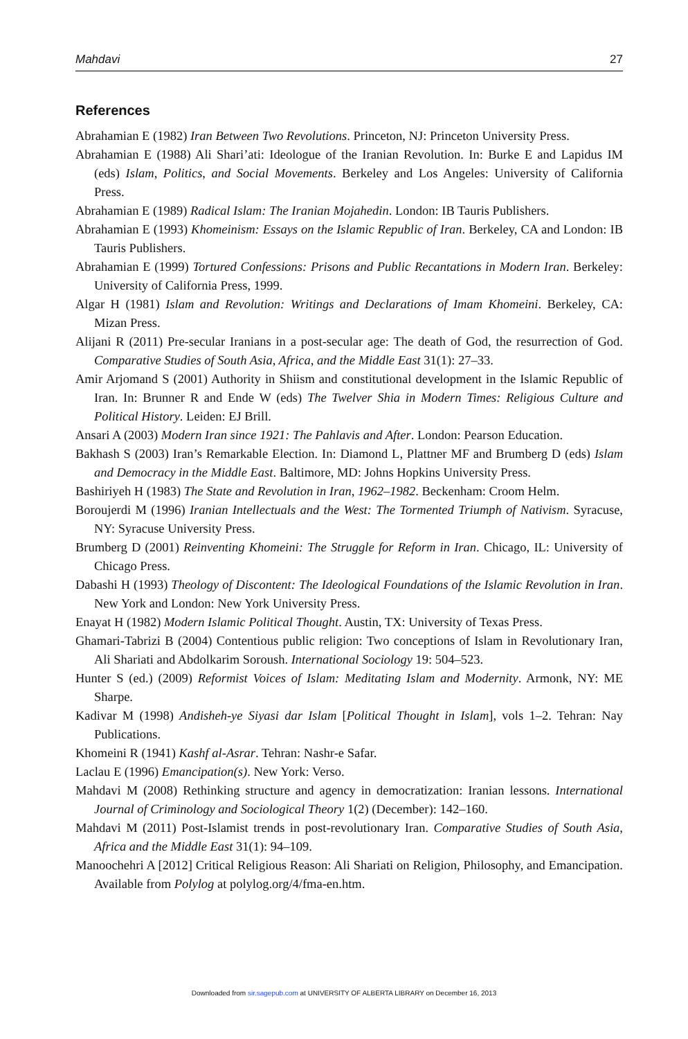Mahdavi 27
References
Abrahamian E (1982) Iran Between Two Revolutions. Princeton, NJ: Princeton University Press.
Abrahamian E (1988) Ali Shari’ati: Ideologue of the Iranian Revolution. In: Burke E and Lapidus IM (eds) Islam, Politics, and Social Movements. Berkeley and Los Angeles: University of California Press.
Abrahamian E (1989) Radical Islam: The Iranian Mojahedin. London: IB Tauris Publishers.
Abrahamian E (1993) Khomeinism: Essays on the Islamic Republic of Iran. Berkeley, CA and London: IB Tauris Publishers.
Abrahamian E (1999) Tortured Confessions: Prisons and Public Recantations in Modern Iran. Berkeley: University of California Press, 1999.
Algar H (1981) Islam and Revolution: Writings and Declarations of Imam Khomeini. Berkeley, CA: Mizan Press.
Alijani R (2011) Pre-secular Iranians in a post-secular age: The death of God, the resurrection of God. Comparative Studies of South Asia, Africa, and the Middle East 31(1): 27–33.
Amir Arjomand S (2001) Authority in Shiism and constitutional development in the Islamic Republic of Iran. In: Brunner R and Ende W (eds) The Twelver Shia in Modern Times: Religious Culture and Political History. Leiden: EJ Brill.
Ansari A (2003) Modern Iran since 1921: The Pahlavis and After. London: Pearson Education.
Bakhash S (2003) Iran’s Remarkable Election. In: Diamond L, Plattner MF and Brumberg D (eds) Islam and Democracy in the Middle East. Baltimore, MD: Johns Hopkins University Press.
Bashiriyeh H (1983) The State and Revolution in Iran, 1962–1982. Beckenham: Croom Helm.
Boroujerdi M (1996) Iranian Intellectuals and the West: The Tormented Triumph of Nativism. Syracuse, NY: Syracuse University Press.
Brumberg D (2001) Reinventing Khomeini: The Struggle for Reform in Iran. Chicago, IL: University of Chicago Press.
Dabashi H (1993) Theology of Discontent: The Ideological Foundations of the Islamic Revolution in Iran. New York and London: New York University Press.
Enayat H (1982) Modern Islamic Political Thought. Austin, TX: University of Texas Press.
Ghamari-Tabrizi B (2004) Contentious public religion: Two conceptions of Islam in Revolutionary Iran, Ali Shariati and Abdolkarim Soroush. International Sociology 19: 504–523.
Hunter S (ed.) (2009) Reformist Voices of Islam: Meditating Islam and Modernity. Armonk, NY: ME Sharpe.
Kadivar M (1998) Andisheh-ye Siyasi dar Islam [Political Thought in Islam], vols 1–2. Tehran: Nay Publications.
Khomeini R (1941) Kashf al-Asrar. Tehran: Nashr-e Safar.
Laclau E (1996) Emancipation(s). New York: Verso.
Mahdavi M (2008) Rethinking structure and agency in democratization: Iranian lessons. International Journal of Criminology and Sociological Theory 1(2) (December): 142–160.
Mahdavi M (2011) Post-Islamist trends in post-revolutionary Iran. Comparative Studies of South Asia, Africa and the Middle East 31(1): 94–109.
Manoochehri A [2012] Critical Religious Reason: Ali Shariati on Religion, Philosophy, and Emancipation. Available from Polylog at polylog.org/4/fma-en.htm.
Downloaded from sir.sagepub.com at UNIVERSITY OF ALBERTA LIBRARY on December 16, 2013